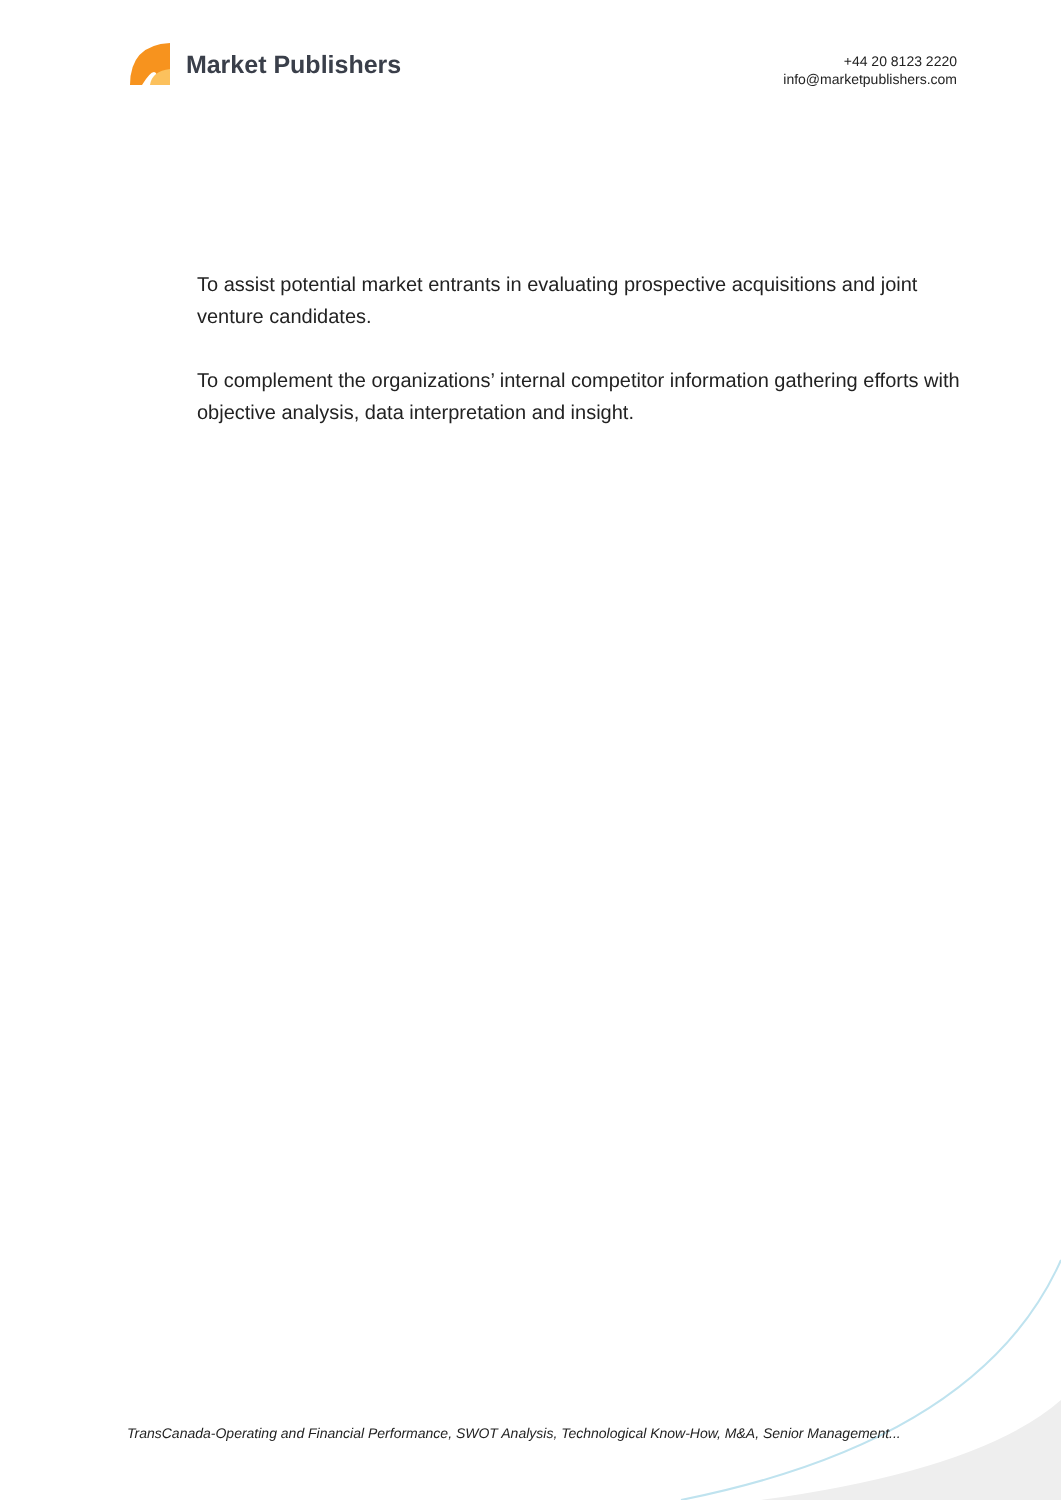Market Publishers
+44 20 8123 2220
info@marketpublishers.com
To assist potential market entrants in evaluating prospective acquisitions and joint venture candidates.
To complement the organizations’ internal competitor information gathering efforts with objective analysis, data interpretation and insight.
TransCanada-Operating and Financial Performance, SWOT Analysis, Technological Know-How, M&A, Senior Management...